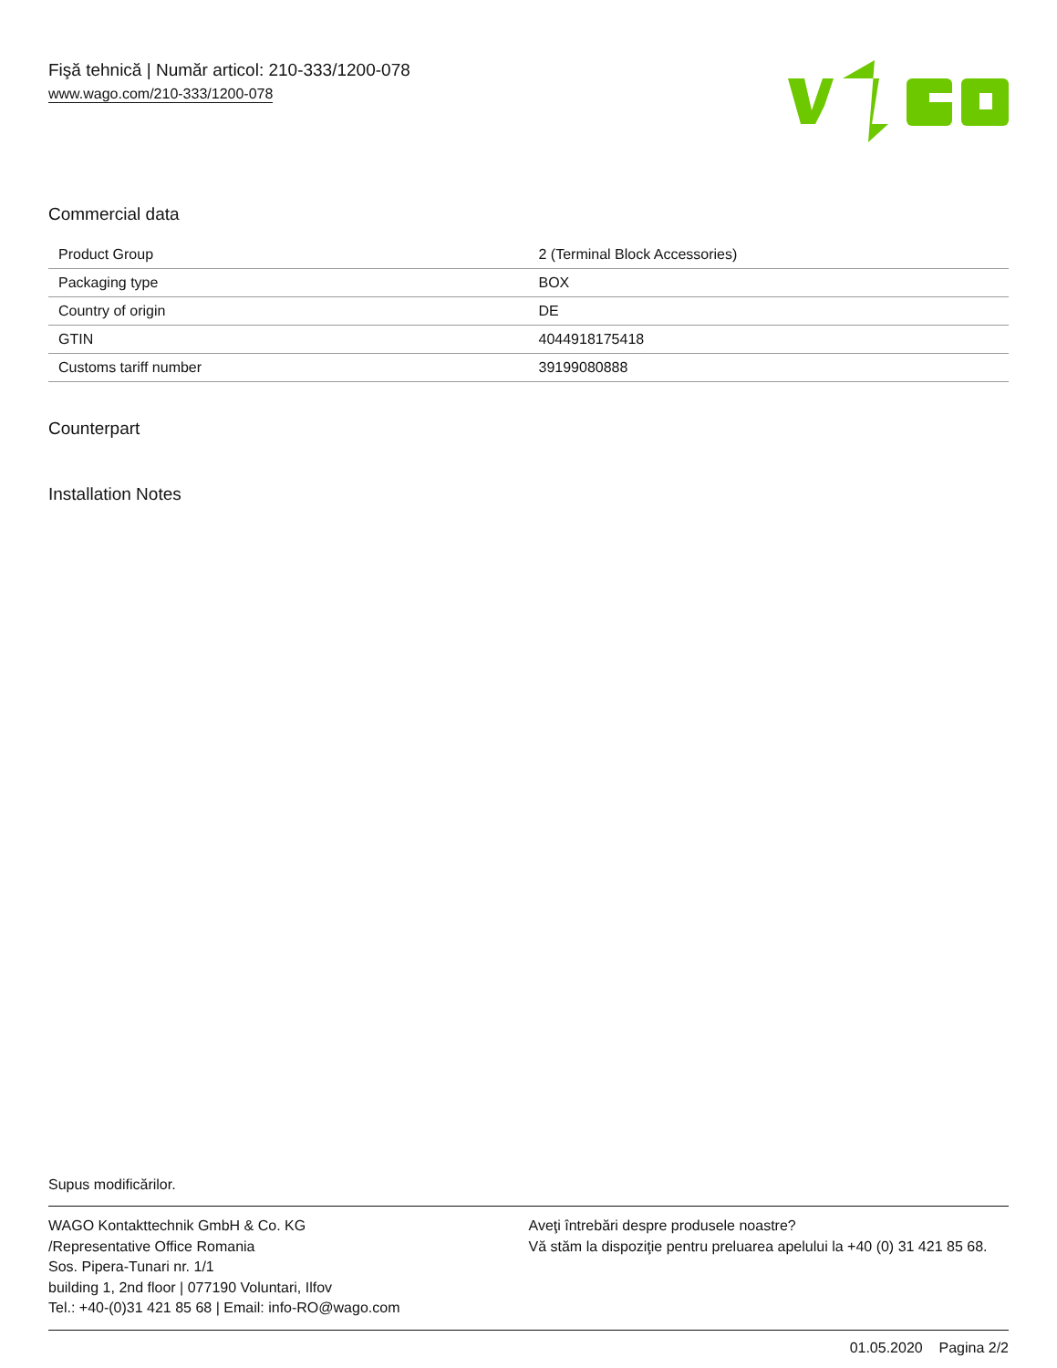Fişă tehnică | Număr articol: 210-333/1200-078
www.wago.com/210-333/1200-078
Commercial data
| Product Group | 2 (Terminal Block Accessories) |
| Packaging type | BOX |
| Country of origin | DE |
| GTIN | 4044918175418 |
| Customs tariff number | 39199080888 |
Counterpart
Installation Notes
Supus modificărilor.
WAGO Kontakttechnik GmbH & Co. KG
/Representative Office Romania
Sos. Pipera-Tunari nr. 1/1
building 1, 2nd floor | 077190 Voluntari, Ilfov
Tel.: +40-(0)31 421 85 68 | Email: info-RO@wago.com
Aveţi întrebări despre produsele noastre?
Vă stăm la dispoziţie pentru preluarea apelului la +40 (0) 31 421 85 68.
01.05.2020 Pagina 2/2